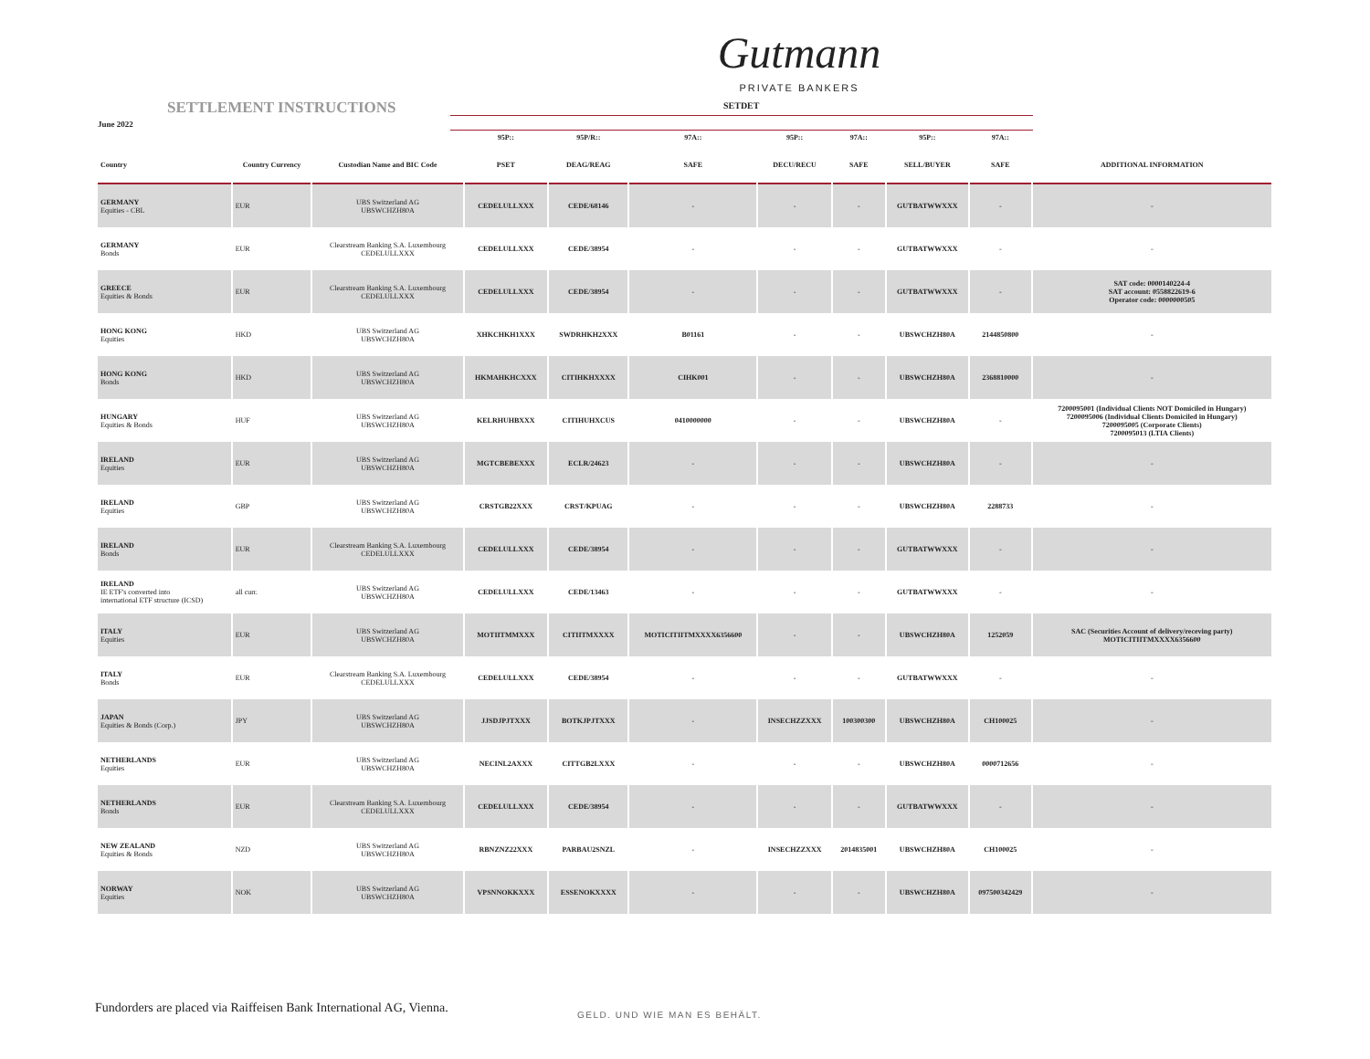Gutmann
PRIVATE BANKERS
SETTLEMENT INSTRUCTIONS
June 2022
SETDET
| | | | 95P:: | 95P/R:: | 97A:: | 95P:: | 97A:: | 95P:: | 97A:: | |
| --- | --- | --- | --- | --- | --- | --- | --- | --- | --- | --- |
| Country | Country Currency | Custodian Name and BIC Code | PSET | DEAG/REAG | SAFE | DECU/RECU | SAFE | SELL/BUYER | SAFE | ADDITIONAL INFORMATION |
| GERMANY Equities - CBL | EUR | UBS Switzerland AG UBSWCHZH80A | CEDELULLXXX | CEDE/68146 | - | - | - | GUTBATWWXXX | - | - |
| GERMANY Bonds | EUR | Clearstream Banking S.A. Luxembourg CEDELULLXXX | CEDELULLXXX | CEDE/38954 | - | - | - | GUTBATWWXXX | - | - |
| GREECE Equities & Bonds | EUR | Clearstream Banking S.A. Luxembourg CEDELULLXXX | CEDELULLXXX | CEDE/38954 | - | - | - | GUTBATWWXXX | - | SAT code: 0000140224-4 SAT account: 0558822619-6 Operator code: 0000000505 |
| HONG KONG Equities | HKD | UBS Switzerland AG UBSWCHZH80A | XHKCHKH1XXX | SWDRHKH2XXX | B01161 | - | - | UBSWCHZH80A | 2144850800 | - |
| HONG KONG Bonds | HKD | UBS Switzerland AG UBSWCHZH80A | HKMAHKHCXXX | CITIHKHXXXX | CIHK001 | - | - | UBSWCHZH80A | 2368810000 | - |
| HUNGARY Equities & Bonds | HUF | UBS Switzerland AG UBSWCHZH80A | KELRHUHBXXX | CITIHUHXCUS | 0410000000 | - | - | UBSWCHZH80A | - | 7200095001 (Individual Clients NOT Domiciled in Hungary) 7200095006 (Individual Clients Domiciled in Hungary) 7200095005 (Corporate Clients) 7200095013 (LTIA Clients) |
| IRELAND Equities | EUR | UBS Switzerland AG UBSWCHZH80A | MGTCBEBEXXX | ECLR/24623 | - | - | - | UBSWCHZH80A | - | - |
| IRELAND Equities | GBP | UBS Switzerland AG UBSWCHZH80A | CRSTGB22XXX | CRST/KPUAG | - | - | - | UBSWCHZH80A | 2288733 | - |
| IRELAND Bonds | EUR | Clearstream Banking S.A. Luxembourg CEDELULLXXX | CEDELULLXXX | CEDE/38954 | - | - | - | GUTBATWWXXX | - | - |
| IRELAND IE ETF's converted into international ETF structure (ICSD) | all curr. | UBS Switzerland AG UBSWCHZH80A | CEDELULLXXX | CEDE/13463 | - | - | - | GUTBATWWXXX | - | - |
| ITALY Equities | EUR | UBS Switzerland AG UBSWCHZH80A | MOTIITMMXXX | CITIITMXXXX | MOTICITIITMXXXX6356600 | - | - | UBSWCHZH80A | 1252059 | SAC (Securities Account of delivery/receving party) MOTICITIITMXXXX6356600 |
| ITALY Bonds | EUR | Clearstream Banking S.A. Luxembourg CEDELULLXXX | CEDELULLXXX | CEDE/38954 | - | - | - | GUTBATWWXXX | - | - |
| JAPAN Equities & Bonds (Corp.) | JPY | UBS Switzerland AG UBSWCHZH80A | JJSDJPJTXXX | BOTKJPJTXXX | - | INSECHZZXXX | 100300300 | UBSWCHZH80A | CH100025 | - |
| NETHERLANDS Equities | EUR | UBS Switzerland AG UBSWCHZH80A | NECINL2AXXX | CITTGB2LXXX | - | - | - | UBSWCHZH80A | 0000712656 | - |
| NETHERLANDS Bonds | EUR | Clearstream Banking S.A. Luxembourg CEDELULLXXX | CEDELULLXXX | CEDE/38954 | - | - | - | GUTBATWWXXX | - | - |
| NEW ZEALAND Equities & Bonds | NZD | UBS Switzerland AG UBSWCHZH80A | RBNZNZ22XXX | PARBAU2SNZL | - | INSECHZZXXX | 2014835001 | UBSWCHZH80A | CH100025 | - |
| NORWAY Equities | NOK | UBS Switzerland AG UBSWCHZH80A | VPSNNOKKXXX | ESSENOKXXXX | - | - | - | UBSWCHZH80A | 097500342429 | - |
Fundorders are placed via Raiffeisen Bank International AG, Vienna.
GELD. UND WIE MAN ES BEHÄLT.